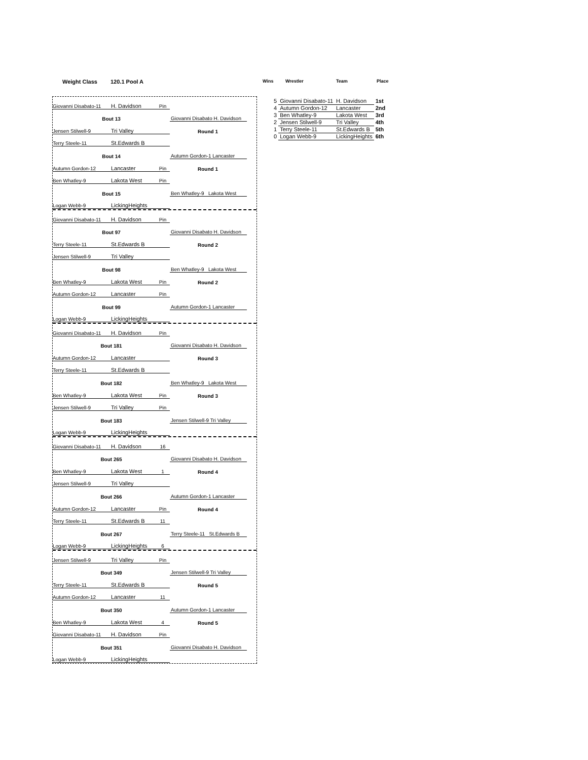Weight Class 120.1 Pool A Wins Wrestler Team Place
| 5 | Giovanni Disabato-11 | H. Davidson | 1st |
| 4 | Autumn Gordon-12 | Lancaster | 2nd |
| 3 | Ben Whatley-9 | Lakota West | 3rd |
| 2 | Jensen Stilwell-9 | Tri Valley | 4th |
| 1 | Terry Steele-11 | St.Edwards B | 5th |
| 0 | Logan Webb-9 | LickingHeights | 6th |
Giovanni Disabato-11 H. Davidson Pin
Bout 13 Giovanni Disabato H. Davidson
Jensen Stilwell-9 Tri Valley Round 1
Terry Steele-11 St.Edwards B
Bout 14 Autumn Gordon-1 Lancaster
Autumn Gordon-12 Lancaster Pin Round 1
Ben Whatley-9 Lakota West Pin
Bout 15 Ben Whatley-9 Lakota West
Logan Webb-9 LickingHeights
Giovanni Disabato-11 H. Davidson Pin
Bout 97 Giovanni Disabato H. Davidson
Terry Steele-11 St.Edwards B Round 2
Jensen Stilwell-9 Tri Valley
Bout 98 Ben Whatley-9 Lakota West
Ben Whatley-9 Lakota West Pin Round 2
Autumn Gordon-12 Lancaster Pin
Bout 99 Autumn Gordon-1 Lancaster
Logan Webb-9 LickingHeights
Giovanni Disabato-11 H. Davidson Pin
Bout 181 Giovanni Disabato H. Davidson
Autumn Gordon-12 Lancaster Round 3
Terry Steele-11 St.Edwards B
Bout 182 Ben Whatley-9 Lakota West
Ben Whatley-9 Lakota West Pin Round 3
Jensen Stilwell-9 Tri Valley Pin
Bout 183 Jensen Stilwell-9 Tri Valley
Logan Webb-9 LickingHeights
Giovanni Disabato-11 H. Davidson 16
Bout 265 Giovanni Disabato H. Davidson
Ben Whatley-9 Lakota West 1 Round 4
Jensen Stilwell-9 Tri Valley
Bout 266 Autumn Gordon-1 Lancaster
Autumn Gordon-12 Lancaster Pin Round 4
Terry Steele-11 St.Edwards B 11
Bout 267 Terry Steele-11 St.Edwards B
Logan Webb-9 LickingHeights 6
Jensen Stilwell-9 Tri Valley Pin
Bout 349 Jensen Stilwell-9 Tri Valley
Terry Steele-11 St.Edwards B Round 5
Autumn Gordon-12 Lancaster 11
Bout 350 Autumn Gordon-1 Lancaster
Ben Whatley-9 Lakota West 4 Round 5
Giovanni Disabato-11 H. Davidson Pin
Bout 351 Giovanni Disabato H. Davidson
Logan Webb-9 LickingHeights